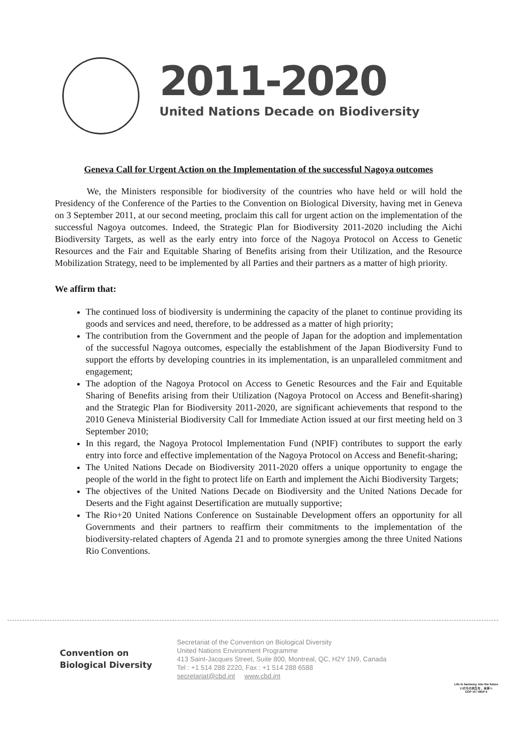2011-2020
United Nations Decade on Biodiversity
Geneva Call for Urgent Action on the Implementation of the successful Nagoya outcomes
We, the Ministers responsible for biodiversity of the countries who have held or will hold the Presidency of the Conference of the Parties to the Convention on Biological Diversity, having met in Geneva on 3 September 2011, at our second meeting, proclaim this call for urgent action on the implementation of the successful Nagoya outcomes. Indeed, the Strategic Plan for Biodiversity 2011-2020 including the Aichi Biodiversity Targets, as well as the early entry into force of the Nagoya Protocol on Access to Genetic Resources and the Fair and Equitable Sharing of Benefits arising from their Utilization, and the Resource Mobilization Strategy, need to be implemented by all Parties and their partners as a matter of high priority.
We affirm that:
The continued loss of biodiversity is undermining the capacity of the planet to continue providing its goods and services and need, therefore, to be addressed as a matter of high priority;
The contribution from the Government and the people of Japan for the adoption and implementation of the successful Nagoya outcomes, especially the establishment of the Japan Biodiversity Fund to support the efforts by developing countries in its implementation, is an unparalleled commitment and engagement;
The adoption of the Nagoya Protocol on Access to Genetic Resources and the Fair and Equitable Sharing of Benefits arising from their Utilization (Nagoya Protocol on Access and Benefit-sharing) and the Strategic Plan for Biodiversity 2011-2020, are significant achievements that respond to the 2010 Geneva Ministerial Biodiversity Call for Immediate Action issued at our first meeting held on 3 September 2010;
In this regard, the Nagoya Protocol Implementation Fund (NPIF) contributes to support the early entry into force and effective implementation of the Nagoya Protocol on Access and Benefit-sharing;
The United Nations Decade on Biodiversity 2011-2020 offers a unique opportunity to engage the people of the world in the fight to protect life on Earth and implement the Aichi Biodiversity Targets;
The objectives of the United Nations Decade on Biodiversity and the United Nations Decade for Deserts and the Fight against Desertification are mutually supportive;
The Rio+20 United Nations Conference on Sustainable Development offers an opportunity for all Governments and their partners to reaffirm their commitments to the implementation of the biodiversity-related chapters of Agenda 21 and to promote synergies among the three United Nations Rio Conventions.
Convention on
Biological Diversity
Secretariat of the Convention on Biological Diversity
United Nations Environment Programme
413 Saint-Jacques Street, Suite 800, Montreal, QC, H2Y 1N9, Canada
Tel : +1 514 288 2220, Fax : +1 514 288 6588
secretariat@cbd.int www.cbd.int
Life in harmony, into the future
いのちの共生を、未来へ
COP 10 / MOP 5